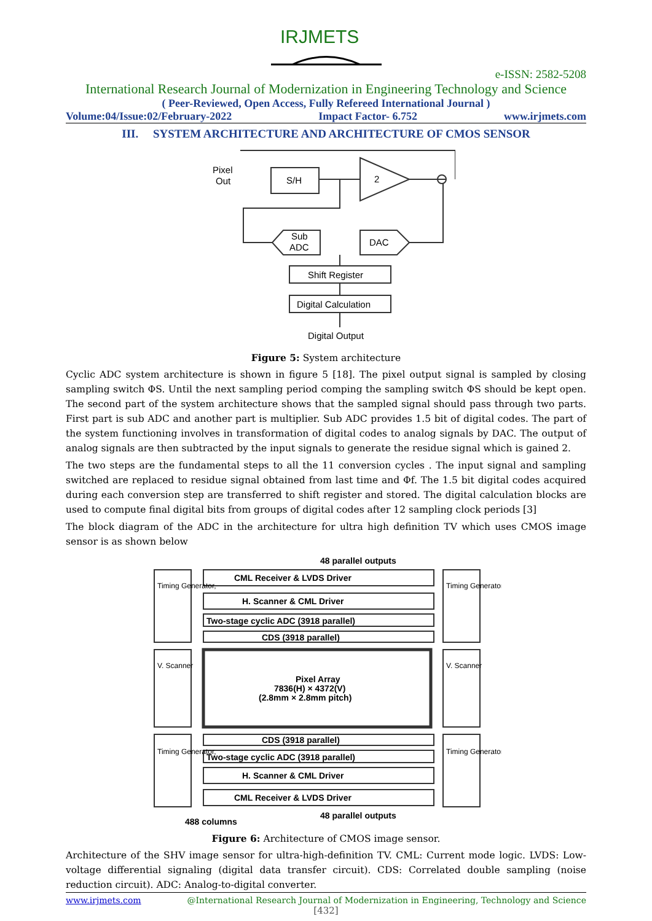IRJMETS
e-ISSN: 2582-5208
International Research Journal of Modernization in Engineering Technology and Science
( Peer-Reviewed, Open Access, Fully Refereed International Journal )
Volume:04/Issue:02/February-2022 Impact Factor- 6.752 www.irjmets.com
III. SYSTEM ARCHITECTURE AND ARCHITECTURE OF CMOS SENSOR
Pixel
Out
S/H
2
Sub
ADC
DAC
Shift Register
Digital Calculation
Digital Output
Figure 5: System architecture
Cyclic ADC system architecture is shown in figure 5 [18]. The pixel output signal is sampled by closing sampling switch ΦS. Until the next sampling period comping the sampling switch ΦS should be kept open. The second part of the system architecture shows that the sampled signal should pass through two parts. First part is sub ADC and another part is multiplier. Sub ADC provides 1.5 bit of digital codes. The part of the system functioning involves in transformation of digital codes to analog signals by DAC. The output of analog signals are then subtracted by the input signals to generate the residue signal which is gained 2.
The two steps are the fundamental steps to all the 11 conversion cycles . The input signal and sampling switched are replaced to residue signal obtained from last time and Φf. The 1.5 bit digital codes acquired during each conversion step are transferred to shift register and stored. The digital calculation blocks are used to compute final digital bits from groups of digital codes after 12 sampling clock periods [3]
The block diagram of the ADC in the architecture for ultra high definition TV which uses CMOS image sensor is as shown below
48 parallel outputs
CML Receiver & LVDS Driver
H. Scanner & CML Driver
Two-stage cyclic ADC (3918 parallel)
CDS (3918 parallel)
Pixel Array
7836(H) × 4372(V)
(2.8mm × 2.8mm pitch)
CDS (3918 parallel)
Two-stage cyclic ADC (3918 parallel)
H. Scanner & CML Driver
CML Receiver & LVDS Driver
488 columns
48 parallel outputs
Timing Generator,
V. Scanner
Timing Generator,
Timing Generator,
V. Scanner
Timing Generator,
Figure 6: Architecture of CMOS image sensor.
Architecture of the SHV image sensor for ultra-high-definition TV. CML: Current mode logic. LVDS: Low-voltage differential signaling (digital data transfer circuit). CDS: Correlated double sampling (noise reduction circuit). ADC: Analog-to-digital converter.
www.irjmets.com @International Research Journal of Modernization in Engineering, Technology and Science
[432]